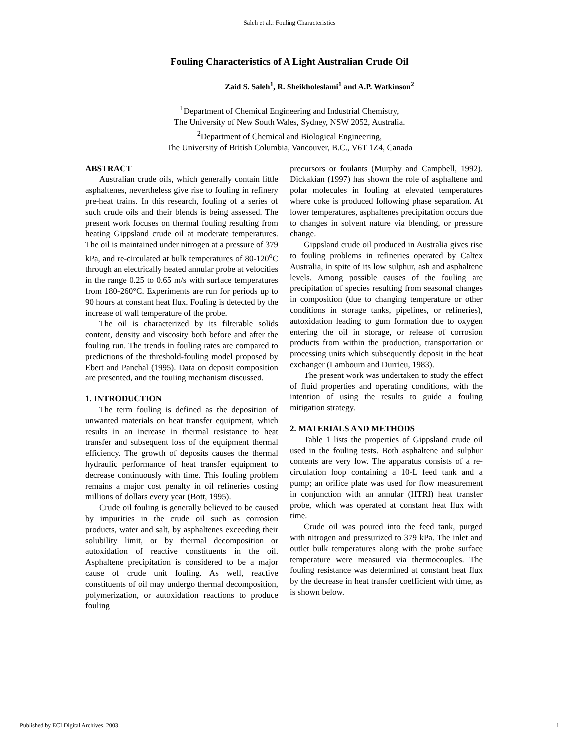Saleh et al.: Fouling Characteristics
Fouling Characteristics of A Light Australian Crude Oil
Zaid S. Saleh<sup>1</sup>, R. Sheikholeslami<sup>1</sup> and A.P. Watkinson<sup>2</sup>
<sup>1</sup> Department of Chemical Engineering and Industrial Chemistry,
The University of New South Wales, Sydney, NSW 2052, Australia.
<sup>2</sup> Department of Chemical and Biological Engineering,
The University of British Columbia, Vancouver, B.C., V6T 1Z4, Canada
ABSTRACT
Australian crude oils, which generally contain little asphaltenes, nevertheless give rise to fouling in refinery pre-heat trains. In this research, fouling of a series of such crude oils and their blends is being assessed. The present work focuses on thermal fouling resulting from heating Gippsland crude oil at moderate temperatures. The oil is maintained under nitrogen at a pressure of 379 kPa, and re-circulated at bulk temperatures of 80-120<sup>o</sup>C through an electrically heated annular probe at velocities in the range 0.25 to 0.65 m/s with surface temperatures from 180-260°C. Experiments are run for periods up to 90 hours at constant heat flux. Fouling is detected by the increase of wall temperature of the probe.
The oil is characterized by its filterable solids content, density and viscosity both before and after the fouling run. The trends in fouling rates are compared to predictions of the threshold-fouling model proposed by Ebert and Panchal (1995). Data on deposit composition are presented, and the fouling mechanism discussed.
1. INTRODUCTION
The term fouling is defined as the deposition of unwanted materials on heat transfer equipment, which results in an increase in thermal resistance to heat transfer and subsequent loss of the equipment thermal efficiency. The growth of deposits causes the thermal hydraulic performance of heat transfer equipment to decrease continuously with time. This fouling problem remains a major cost penalty in oil refineries costing millions of dollars every year (Bott, 1995).
Crude oil fouling is generally believed to be caused by impurities in the crude oil such as corrosion products, water and salt, by asphaltenes exceeding their solubility limit, or by thermal decomposition or autoxidation of reactive constituents in the oil. Asphaltene precipitation is considered to be a major cause of crude unit fouling. As well, reactive constituents of oil may undergo thermal decomposition, polymerization, or autoxidation reactions to produce fouling
precursors or foulants (Murphy and Campbell, 1992). Dickakian (1997) has shown the role of asphaltene and polar molecules in fouling at elevated temperatures where coke is produced following phase separation. At lower temperatures, asphaltenes precipitation occurs due to changes in solvent nature via blending, or pressure change.
Gippsland crude oil produced in Australia gives rise to fouling problems in refineries operated by Caltex Australia, in spite of its low sulphur, ash and asphaltene levels. Among possible causes of the fouling are precipitation of species resulting from seasonal changes in composition (due to changing temperature or other conditions in storage tanks, pipelines, or refineries), autoxidation leading to gum formation due to oxygen entering the oil in storage, or release of corrosion products from within the production, transportation or processing units which subsequently deposit in the heat exchanger (Lambourn and Durrieu, 1983).
The present work was undertaken to study the effect of fluid properties and operating conditions, with the intention of using the results to guide a fouling mitigation strategy.
2. MATERIALS AND METHODS
Table 1 lists the properties of Gippsland crude oil used in the fouling tests. Both asphaltene and sulphur contents are very low. The apparatus consists of a re-circulation loop containing a 10-L feed tank and a pump; an orifice plate was used for flow measurement in conjunction with an annular (HTRI) heat transfer probe, which was operated at constant heat flux with time.
Crude oil was poured into the feed tank, purged with nitrogen and pressurized to 379 kPa. The inlet and outlet bulk temperatures along with the probe surface temperature were measured via thermocouples. The fouling resistance was determined at constant heat flux by the decrease in heat transfer coefficient with time, as is shown below.
Published by ECI Digital Archives, 2003 1